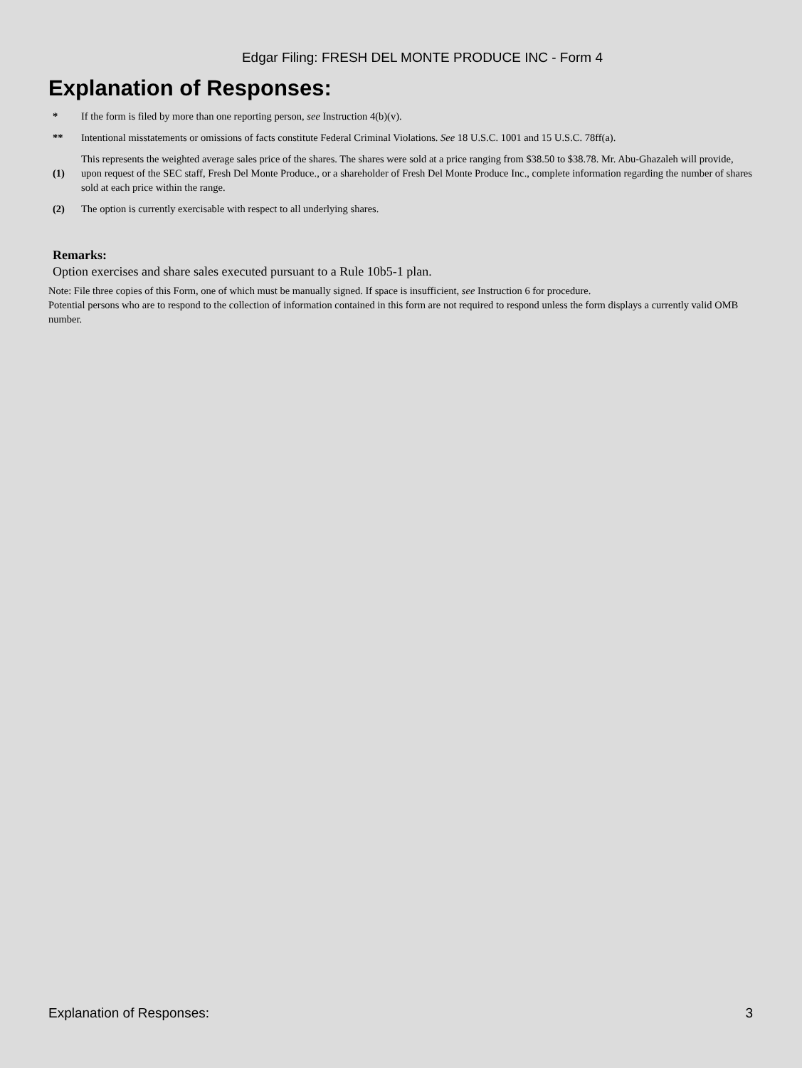Edgar Filing: FRESH DEL MONTE PRODUCE INC - Form 4
Explanation of Responses:
| * | If the form is filed by more than one reporting person, see Instruction 4(b)(v). |
| ** | Intentional misstatements or omissions of facts constitute Federal Criminal Violations. See 18 U.S.C. 1001 and 15 U.S.C. 78ff(a). |
| (1) | This represents the weighted average sales price of the shares. The shares were sold at a price ranging from $38.50 to $38.78. Mr. Abu-Ghazaleh will provide, upon request of the SEC staff, Fresh Del Monte Produce., or a shareholder of Fresh Del Monte Produce Inc., complete information regarding the number of shares sold at each price within the range. |
| (2) | The option is currently exercisable with respect to all underlying shares. |
Remarks:
Option exercises and share sales executed pursuant to a Rule 10b5-1 plan.
Note: File three copies of this Form, one of which must be manually signed. If space is insufficient, see Instruction 6 for procedure.
Potential persons who are to respond to the collection of information contained in this form are not required to respond unless the form displays a currently valid OMB number.
Explanation of Responses: 3